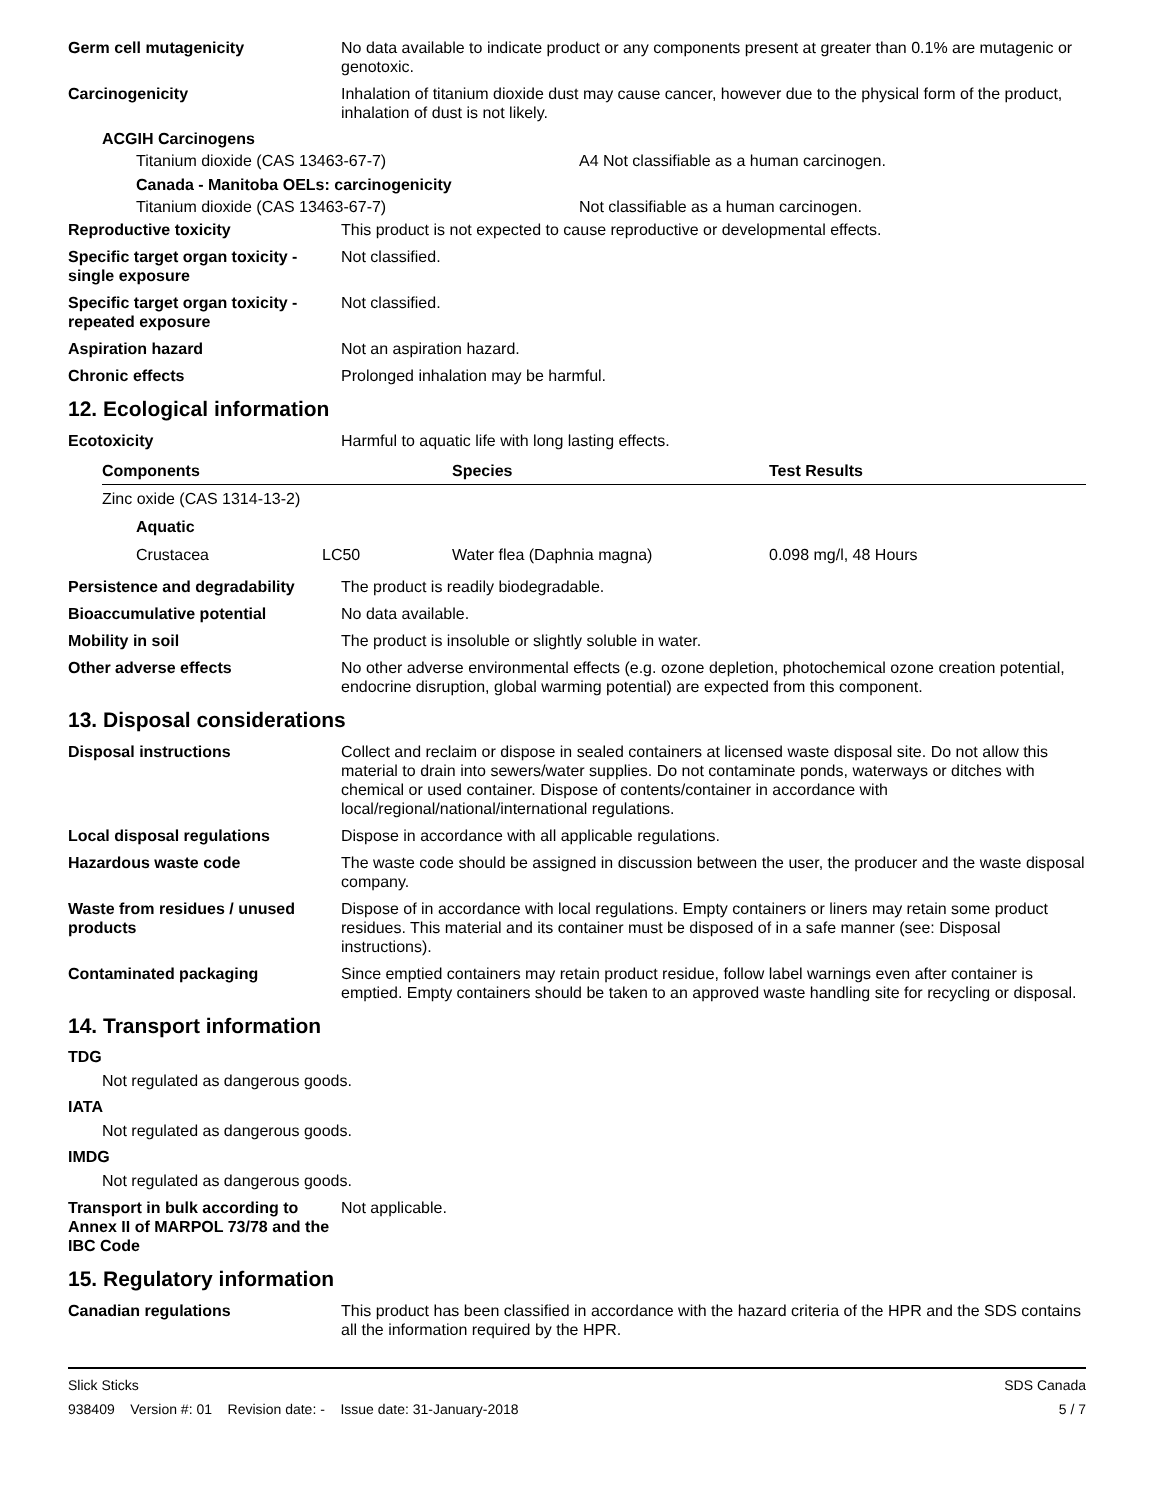Germ cell mutagenicity No data available to indicate product or any components present at greater than 0.1% are mutagenic or genotoxic.
Carcinogenicity Inhalation of titanium dioxide dust may cause cancer, however due to the physical form of the product, inhalation of dust is not likely.
ACGIH Carcinogens
Titanium dioxide (CAS 13463-67-7) A4 Not classifiable as a human carcinogen.
Canada - Manitoba OELs: carcinogenicity
Titanium dioxide (CAS 13463-67-7) Not classifiable as a human carcinogen.
Reproductive toxicity This product is not expected to cause reproductive or developmental effects.
Specific target organ toxicity - single exposure
Not classified.
Specific target organ toxicity - repeated exposure
Not classified.
Aspiration hazard Not an aspiration hazard.
Chronic effects Prolonged inhalation may be harmful.
12. Ecological information
Ecotoxicity Harmful to aquatic life with long lasting effects.
| Components | | Species | Test Results |
| --- | --- | --- | --- |
| Zinc oxide (CAS 1314-13-2) | | | |
| Aquatic | | | |
| Crustacea | LC50 | Water flea (Daphnia magna) | 0.098 mg/l, 48 Hours |
Persistence and degradability
The product is readily biodegradable.
Bioaccumulative potential No data available.
Mobility in soil The product is insoluble or slightly soluble in water.
Other adverse effects No other adverse environmental effects (e.g. ozone depletion, photochemical ozone creation potential, endocrine disruption, global warming potential) are expected from this component.
13. Disposal considerations
Disposal instructions Collect and reclaim or dispose in sealed containers at licensed waste disposal site. Do not allow this material to drain into sewers/water supplies. Do not contaminate ponds, waterways or ditches with chemical or used container. Dispose of contents/container in accordance with local/regional/national/international regulations.
Local disposal regulations Dispose in accordance with all applicable regulations.
Hazardous waste code The waste code should be assigned in discussion between the user, the producer and the waste disposal company.
Waste from residues / unused products
Dispose of in accordance with local regulations. Empty containers or liners may retain some product residues. This material and its container must be disposed of in a safe manner (see: Disposal instructions).
Contaminated packaging Since emptied containers may retain product residue, follow label warnings even after container is emptied. Empty containers should be taken to an approved waste handling site for recycling or disposal.
14. Transport information
TDG
Not regulated as dangerous goods.
IATA
Not regulated as dangerous goods.
IMDG
Not regulated as dangerous goods.
Transport in bulk according to Annex II of MARPOL 73/78 and the IBC Code
Not applicable.
15. Regulatory information
Canadian regulations This product has been classified in accordance with the hazard criteria of the HPR and the SDS contains all the information required by the HPR.
Slick Sticks
938409 Version #: 01 Revision date: - Issue date: 31-January-2018
SDS Canada
5 / 7